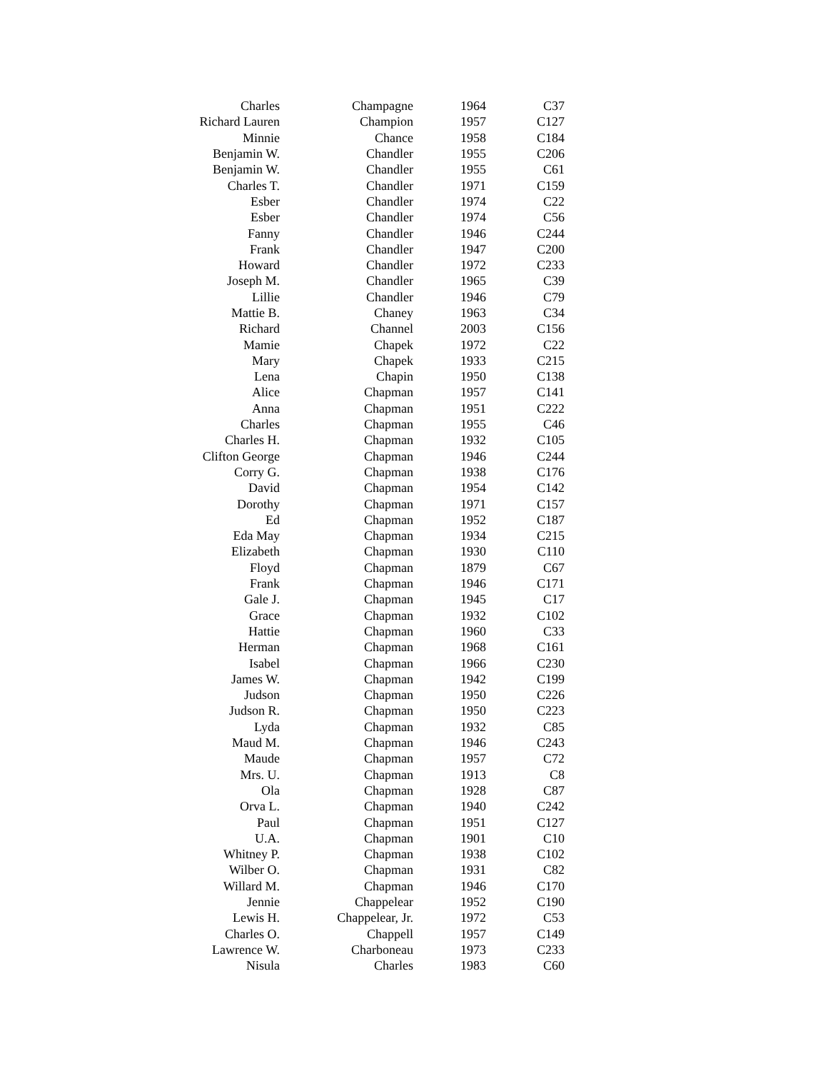| Charles | Champagne | 1964 | C37 |
| Richard Lauren | Champion | 1957 | C127 |
| Minnie | Chance | 1958 | C184 |
| Benjamin W. | Chandler | 1955 | C206 |
| Benjamin W. | Chandler | 1955 | C61 |
| Charles T. | Chandler | 1971 | C159 |
| Esber | Chandler | 1974 | C22 |
| Esber | Chandler | 1974 | C56 |
| Fanny | Chandler | 1946 | C244 |
| Frank | Chandler | 1947 | C200 |
| Howard | Chandler | 1972 | C233 |
| Joseph M. | Chandler | 1965 | C39 |
| Lillie | Chandler | 1946 | C79 |
| Mattie B. | Chaney | 1963 | C34 |
| Richard | Channel | 2003 | C156 |
| Mamie | Chapek | 1972 | C22 |
| Mary | Chapek | 1933 | C215 |
| Lena | Chapin | 1950 | C138 |
| Alice | Chapman | 1957 | C141 |
| Anna | Chapman | 1951 | C222 |
| Charles | Chapman | 1955 | C46 |
| Charles H. | Chapman | 1932 | C105 |
| Clifton George | Chapman | 1946 | C244 |
| Corry G. | Chapman | 1938 | C176 |
| David | Chapman | 1954 | C142 |
| Dorothy | Chapman | 1971 | C157 |
| Ed | Chapman | 1952 | C187 |
| Eda May | Chapman | 1934 | C215 |
| Elizabeth | Chapman | 1930 | C110 |
| Floyd | Chapman | 1879 | C67 |
| Frank | Chapman | 1946 | C171 |
| Gale J. | Chapman | 1945 | C17 |
| Grace | Chapman | 1932 | C102 |
| Hattie | Chapman | 1960 | C33 |
| Herman | Chapman | 1968 | C161 |
| Isabel | Chapman | 1966 | C230 |
| James W. | Chapman | 1942 | C199 |
| Judson | Chapman | 1950 | C226 |
| Judson R. | Chapman | 1950 | C223 |
| Lyda | Chapman | 1932 | C85 |
| Maud M. | Chapman | 1946 | C243 |
| Maude | Chapman | 1957 | C72 |
| Mrs. U. | Chapman | 1913 | C8 |
| Ola | Chapman | 1928 | C87 |
| Orva L. | Chapman | 1940 | C242 |
| Paul | Chapman | 1951 | C127 |
| U.A. | Chapman | 1901 | C10 |
| Whitney P. | Chapman | 1938 | C102 |
| Wilber O. | Chapman | 1931 | C82 |
| Willard M. | Chapman | 1946 | C170 |
| Jennie | Chappelear | 1952 | C190 |
| Lewis H. | Chappelear, Jr. | 1972 | C53 |
| Charles O. | Chappell | 1957 | C149 |
| Lawrence W. | Charboneau | 1973 | C233 |
| Nisula | Charles | 1983 | C60 |